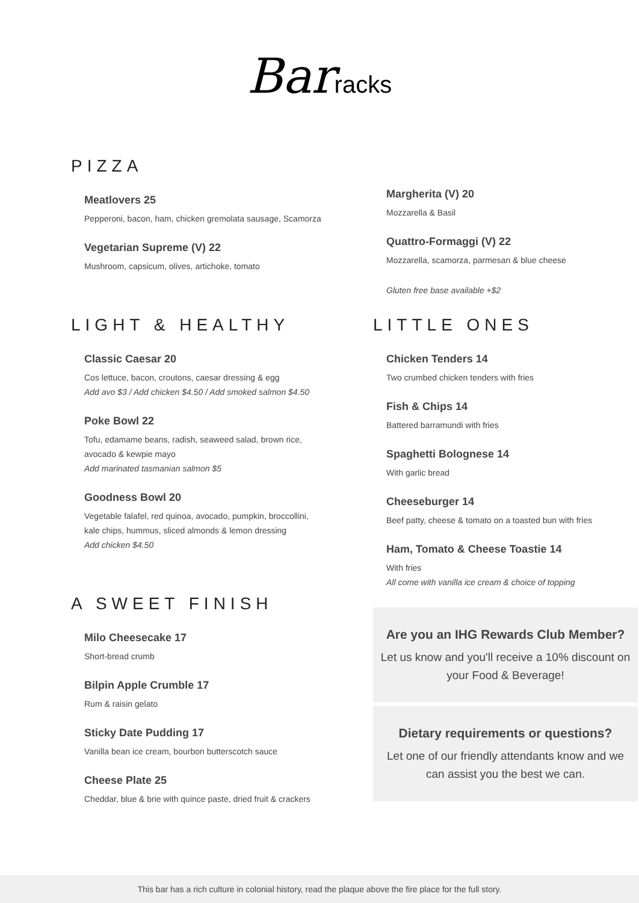Barracks
PIZZA
Meatlovers 25
Pepperoni, bacon, ham, chicken gremolata sausage, Scamorza
Vegetarian Supreme (V) 22
Mushroom, capsicum, olives, artichoke, tomato
LIGHT & HEALTHY
Classic Caesar 20
Cos lettuce, bacon, croutons, caesar dressing & egg
Add avo $3 / Add chicken $4.50 / Add smoked salmon $4.50
Poke Bowl 22
Tofu, edamame beans, radish, seaweed salad, brown rice,
avocado & kewpie mayo
Add marinated tasmanian salmon $5
Goodness Bowl 20
Vegetable falafel, red quinoa, avocado, pumpkin, broccollini,
kale chips, hummus, sliced almonds & lemon dressing
Add chicken $4.50
A SWEET FINISH
Milo Cheesecake 17
Short-bread crumb
Bilpin Apple Crumble 17
Rum & raisin gelato
Sticky Date Pudding 17
Vanilla bean ice cream, bourbon butterscotch sauce
Cheese Plate 25
Cheddar, blue & brie with quince paste, dried fruit & crackers
Margherita (V) 20
Mozzarella & Basil
Quattro-Formaggi (V) 22
Mozzarella, scamorza, parmesan & blue cheese
Gluten free base available +$2
LITTLE ONES
Chicken Tenders 14
Two crumbed chicken tenders with fries
Fish & Chips 14
Battered barramundi with fries
Spaghetti Bolognese 14
With garlic bread
Cheeseburger 14
Beef patty, cheese & tomato on a toasted bun with fries
Ham, Tomato & Cheese Toastie 14
With fries
All come with vanilla ice cream & choice of topping
Are you an IHG Rewards Club Member?
Let us know and you'll receive a 10% discount on your Food & Beverage!
Dietary requirements or questions?
Let one of our friendly attendants know and we can assist you the best we can.
This bar has a rich culture in colonial history, read the plaque above the fire place for the full story.